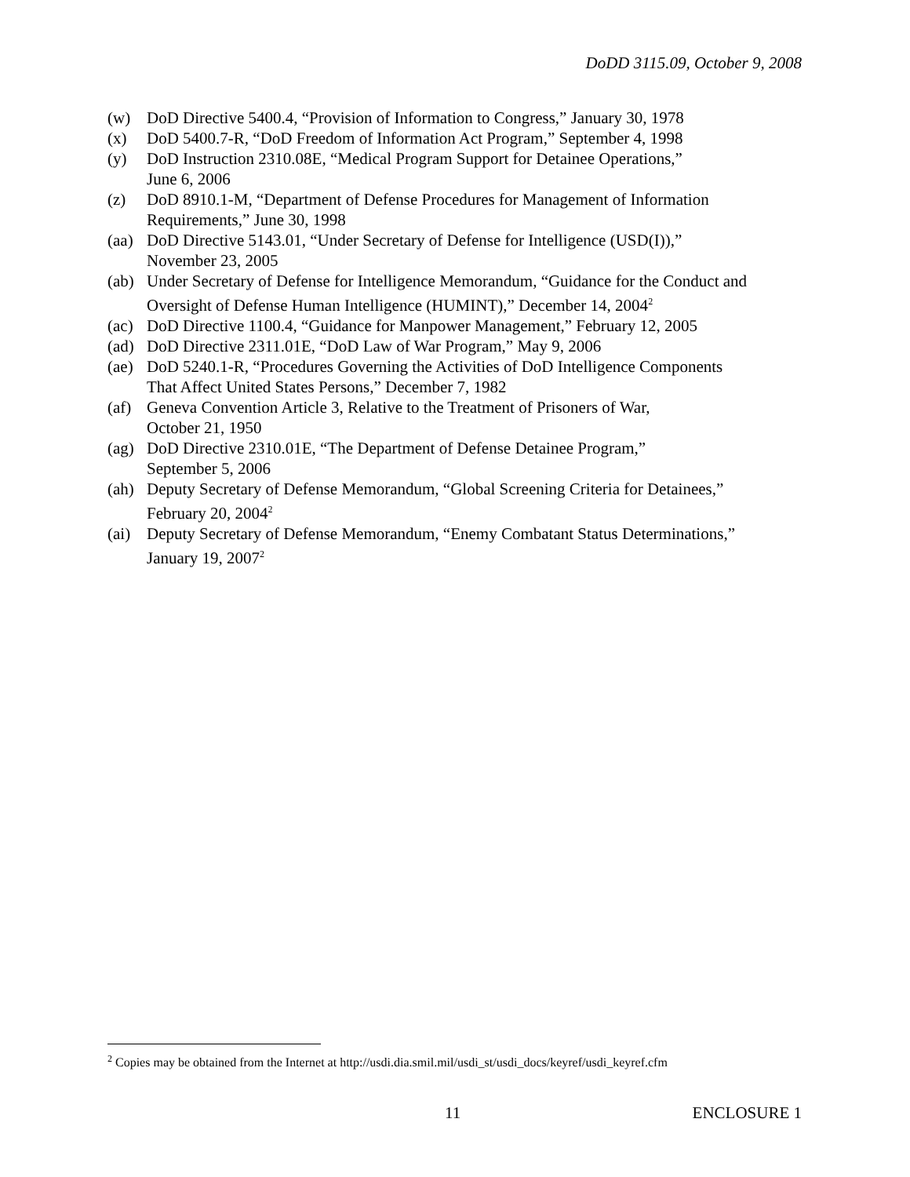DoDD 3115.09, October 9, 2008
(w) DoD Directive 5400.4, “Provision of Information to Congress,” January 30, 1978
(x) DoD 5400.7-R, “DoD Freedom of Information Act Program,” September 4, 1998
(y) DoD Instruction 2310.08E, “Medical Program Support for Detainee Operations,”
June 6, 2006
(z) DoD 8910.1-M, “Department of Defense Procedures for Management of Information
Requirements,” June 30, 1998
(aa) DoD Directive 5143.01, “Under Secretary of Defense for Intelligence (USD(I)),”
November 23, 2005
(ab) Under Secretary of Defense for Intelligence Memorandum, “Guidance for the Conduct and
Oversight of Defense Human Intelligence (HUMINT),” December 14, 2004<sup>2</sup>
(ac) DoD Directive 1100.4, “Guidance for Manpower Management,” February 12, 2005
(ad) DoD Directive 2311.01E, “DoD Law of War Program,” May 9, 2006
(ae) DoD 5240.1-R, “Procedures Governing the Activities of DoD Intelligence Components
That Affect United States Persons,” December 7, 1982
(af) Geneva Convention Article 3, Relative to the Treatment of Prisoners of War,
October 21, 1950
(ag) DoD Directive 2310.01E, “The Department of Defense Detainee Program,”
September 5, 2006
(ah) Deputy Secretary of Defense Memorandum, “Global Screening Criteria for Detainees,”
February 20, 2004<sup>2</sup>
(ai) Deputy Secretary of Defense Memorandum, “Enemy Combatant Status Determinations,”
January 19, 2007<sup>2</sup>
<sup>2</sup> Copies may be obtained from the Internet at http://usdi.dia.smil.mil/usdi_st/usdi_docs/keyref/usdi_keyref.cfm
11 ENCLOSURE 1